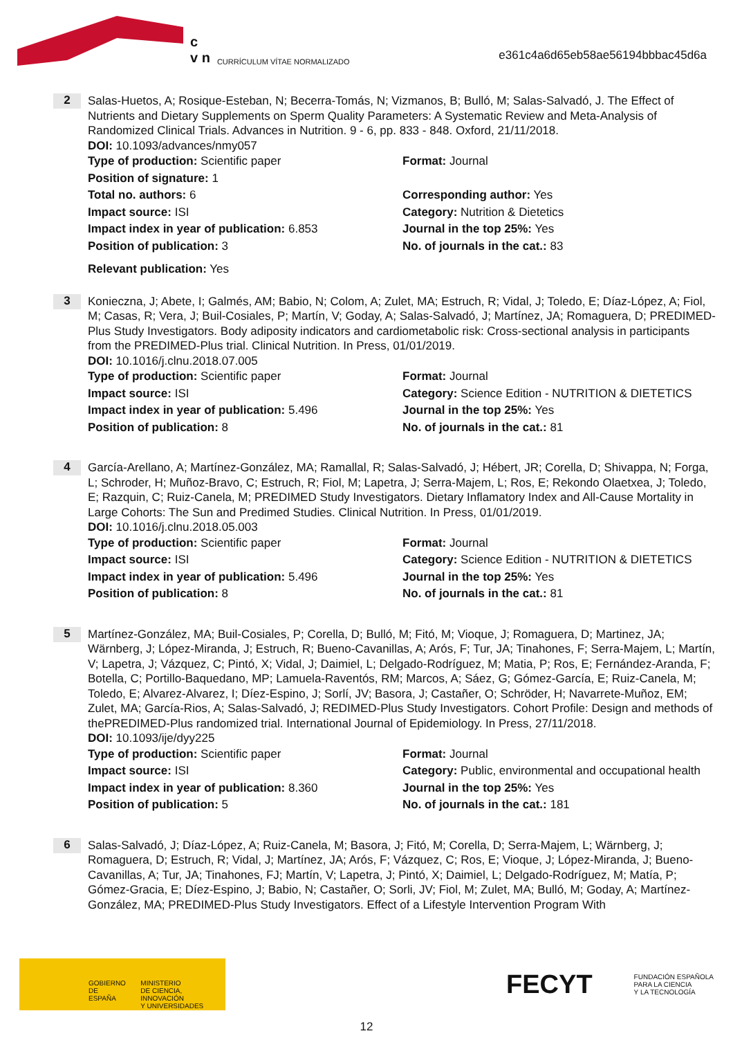c
v n
CURRÍCULUM VÍTAE NORMALIZADO
e361c4a6d65eb58ae56194bbbac45d6a
2
Salas-Huetos, A; Rosique-Esteban, N; Becerra-Tomás, N; Vizmanos, B; Bulló, M; Salas-Salvadó, J. The Effect of Nutrients and Dietary Supplements on Sperm Quality Parameters: A Systematic Review and Meta-Analysis of Randomized Clinical Trials. Advances in Nutrition. 9 - 6, pp. 833 - 848. Oxford, 21/11/2018.
DOI: 10.1093/advances/nmy057
Type of production: Scientific paper
Format: Journal
Position of signature: 1
Total no. authors: 6
Corresponding author: Yes
Impact source: ISI
Category: Nutrition & Dietetics
Impact index in year of publication: 6.853
Journal in the top 25%: Yes
Position of publication: 3
No. of journals in the cat.: 83
Relevant publication: Yes
3
Konieczna, J; Abete, I; Galmés, AM; Babio, N; Colom, A; Zulet, MA; Estruch, R; Vidal, J; Toledo, E; Díaz-López, A; Fiol, M; Casas, R; Vera, J; Buil-Cosiales, P; Martín, V; Goday, A; Salas-Salvadó, J; Martínez, JA; Romaguera, D; PREDIMED-Plus Study Investigators. Body adiposity indicators and cardiometabolic risk: Cross-sectional analysis in participants from the PREDIMED-Plus trial. Clinical Nutrition. In Press, 01/01/2019.
DOI: 10.1016/j.clnu.2018.07.005
Type of production: Scientific paper
Format: Journal
Impact source: ISI
Category: Science Edition - NUTRITION & DIETETICS
Impact index in year of publication: 5.496
Journal in the top 25%: Yes
Position of publication: 8
No. of journals in the cat.: 81
4
García-Arellano, A; Martínez-González, MA; Ramallal, R; Salas-Salvadó, J; Hébert, JR; Corella, D; Shivappa, N; Forga, L; Schroder, H; Muñoz-Bravo, C; Estruch, R; Fiol, M; Lapetra, J; Serra-Majem, L; Ros, E; Rekondo Olaetxea, J; Toledo, E; Razquin, C; Ruiz-Canela, M; PREDIMED Study Investigators. Dietary Inflamatory Index and All-Cause Mortality in Large Cohorts: The Sun and Predimed Studies. Clinical Nutrition. In Press, 01/01/2019.
DOI: 10.1016/j.clnu.2018.05.003
Type of production: Scientific paper
Format: Journal
Impact source: ISI
Category: Science Edition - NUTRITION & DIETETICS
Impact index in year of publication: 5.496
Journal in the top 25%: Yes
Position of publication: 8
No. of journals in the cat.: 81
5
Martínez-González, MA; Buil-Cosiales, P; Corella, D; Bulló, M; Fitó, M; Vioque, J; Romaguera, D; Martinez, JA; Wärnberg, J; López-Miranda, J; Estruch, R; Bueno-Cavanillas, A; Arós, F; Tur, JA; Tinahones, F; Serra-Majem, L; Martín, V; Lapetra, J; Vázquez, C; Pintó, X; Vidal, J; Daimiel, L; Delgado-Rodríguez, M; Matia, P; Ros, E; Fernández-Aranda, F; Botella, C; Portillo-Baquedano, MP; Lamuela-Raventós, RM; Marcos, A; Sáez, G; Gómez-García, E; Ruiz-Canela, M; Toledo, E; Alvarez-Alvarez, I; Díez-Espino, J; Sorlí, JV; Basora, J; Castañer, O; Schröder, H; Navarrete-Muñoz, EM; Zulet, MA; García-Rios, A; Salas-Salvadó, J; REDIMED-Plus Study Investigators. Cohort Profile: Design and methods of thePREDIMED-Plus randomized trial. International Journal of Epidemiology. In Press, 27/11/2018.
DOI: 10.1093/ije/dyy225
Type of production: Scientific paper
Format: Journal
Impact source: ISI
Category: Public, environmental and occupational health
Impact index in year of publication: 8.360
Journal in the top 25%: Yes
Position of publication: 5
No. of journals in the cat.: 181
6
Salas-Salvadó, J; Díaz-López, A; Ruiz-Canela, M; Basora, J; Fitó, M; Corella, D; Serra-Majem, L; Wärnberg, J; Romaguera, D; Estruch, R; Vidal, J; Martínez, JA; Arós, F; Vázquez, C; Ros, E; Vioque, J; López-Miranda, J; Bueno-Cavanillas, A; Tur, JA; Tinahones, FJ; Martín, V; Lapetra, J; Pintó, X; Daimiel, L; Delgado-Rodríguez, M; Matía, P; Gómez-Gracia, E; Díez-Espino, J; Babio, N; Castañer, O; Sorli, JV; Fiol, M; Zulet, MA; Bulló, M; Goday, A; Martínez-González, MA; PREDIMED-Plus Study Investigators. Effect of a Lifestyle Intervention Program With
GOBIERNO
DE ESPAÑA MINISTERIO
DE CIENCIA, INNOVACIÓN
Y UNIVERSIDADES
FECYT FUNDACIÓN ESPAÑOLA
PARA LA CIENCIA
Y LA TECNOLOGÍA
12